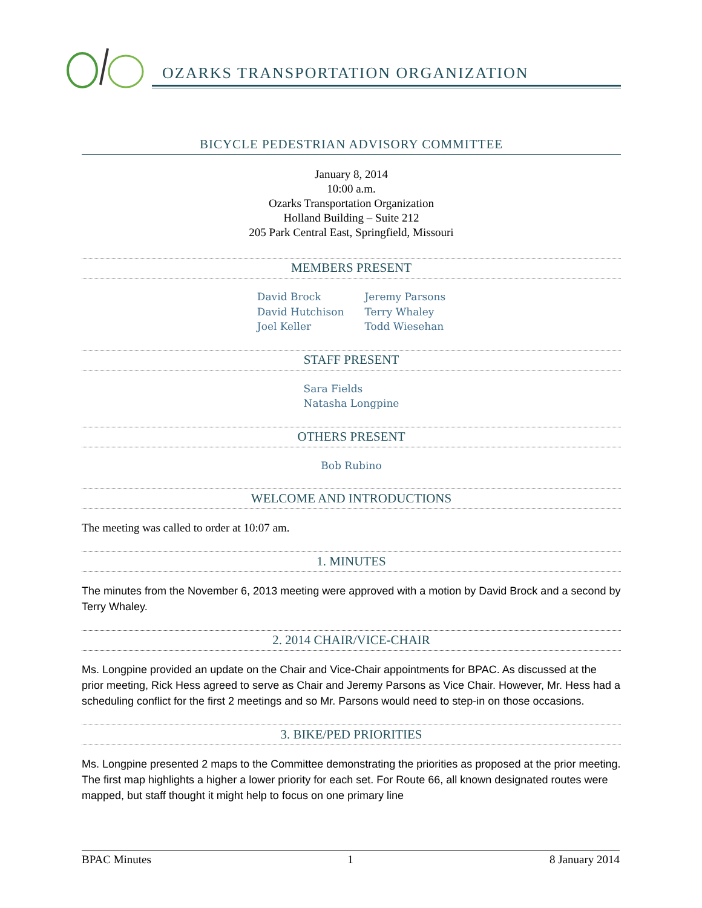OZARKS TRANSPORTATION ORGANIZATION
BICYCLE PEDESTRIAN ADVISORY COMMITTEE
January 8, 2014
10:00 a.m.
Ozarks Transportation Organization
Holland Building – Suite 212
205 Park Central East, Springfield, Missouri
MEMBERS PRESENT
David Brock
David Hutchison
Joel Keller
Jeremy Parsons
Terry Whaley
Todd Wiesehan
STAFF PRESENT
Sara Fields
Natasha Longpine
OTHERS PRESENT
Bob Rubino
WELCOME AND INTRODUCTIONS
The meeting was called to order at 10:07 am.
1. MINUTES
The minutes from the November 6, 2013 meeting were approved with a motion by David Brock and a second by Terry Whaley.
2. 2014 CHAIR/VICE-CHAIR
Ms. Longpine provided an update on the Chair and Vice-Chair appointments for BPAC. As discussed at the prior meeting, Rick Hess agreed to serve as Chair and Jeremy Parsons as Vice Chair. However, Mr. Hess had a scheduling conflict for the first 2 meetings and so Mr. Parsons would need to step-in on those occasions.
3. BIKE/PED PRIORITIES
Ms. Longpine presented 2 maps to the Committee demonstrating the priorities as proposed at the prior meeting. The first map highlights a higher a lower priority for each set. For Route 66, all known designated routes were mapped, but staff thought it might help to focus on one primary line
BPAC Minutes 1 8 January 2014